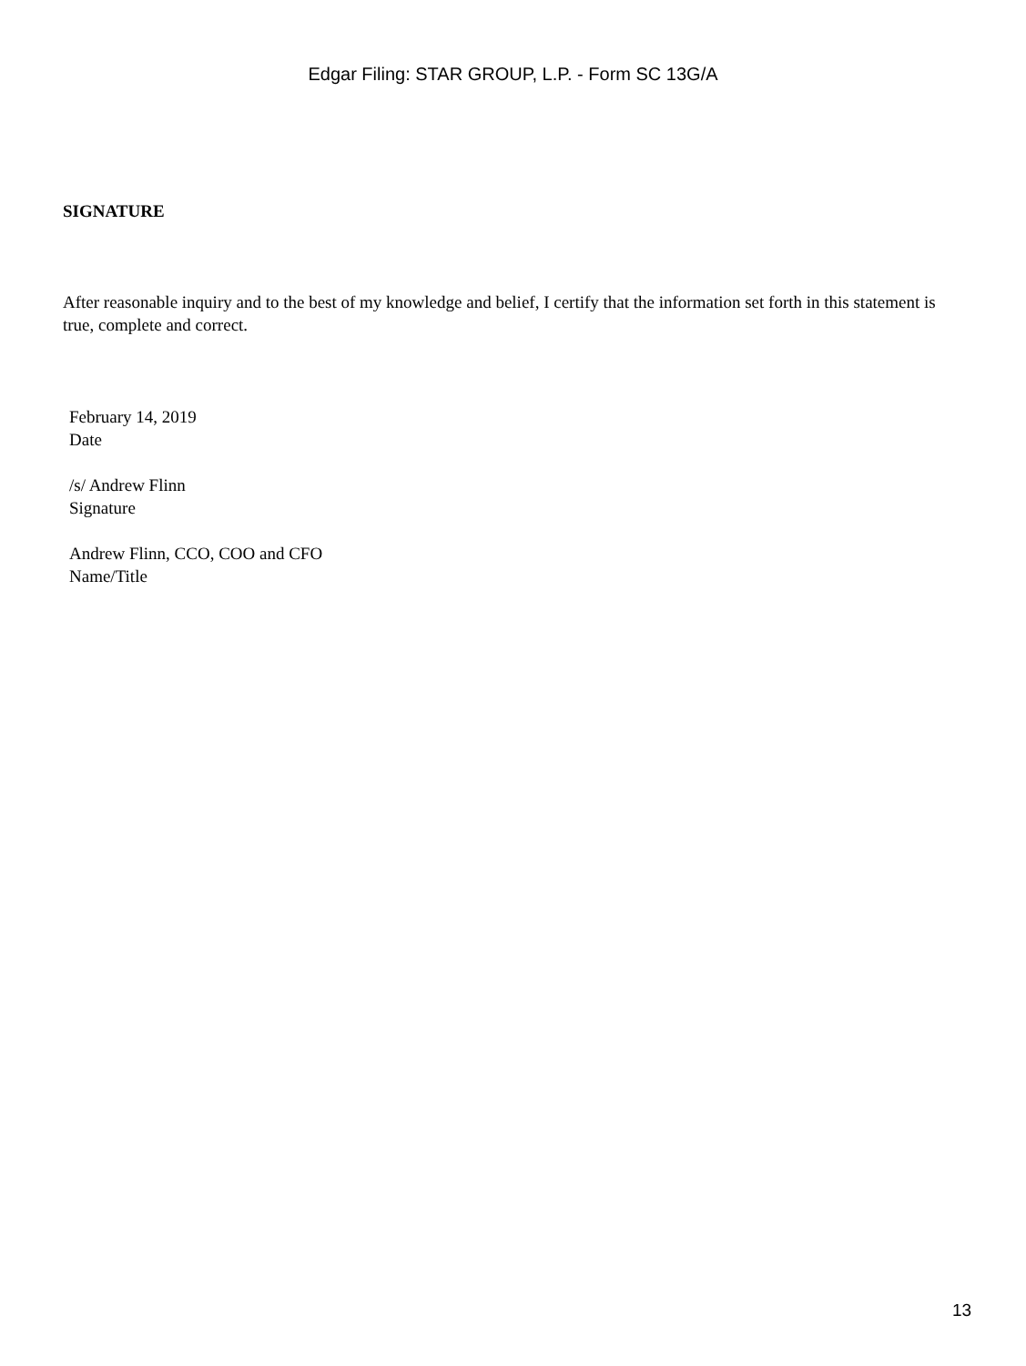Edgar Filing: STAR GROUP, L.P. - Form SC 13G/A
SIGNATURE
After reasonable inquiry and to the best of my knowledge and belief, I certify that the information set forth in this statement is true, complete and correct.
February 14, 2019
Date
/s/ Andrew Flinn
Signature
Andrew Flinn, CCO, COO and CFO
Name/Title
13